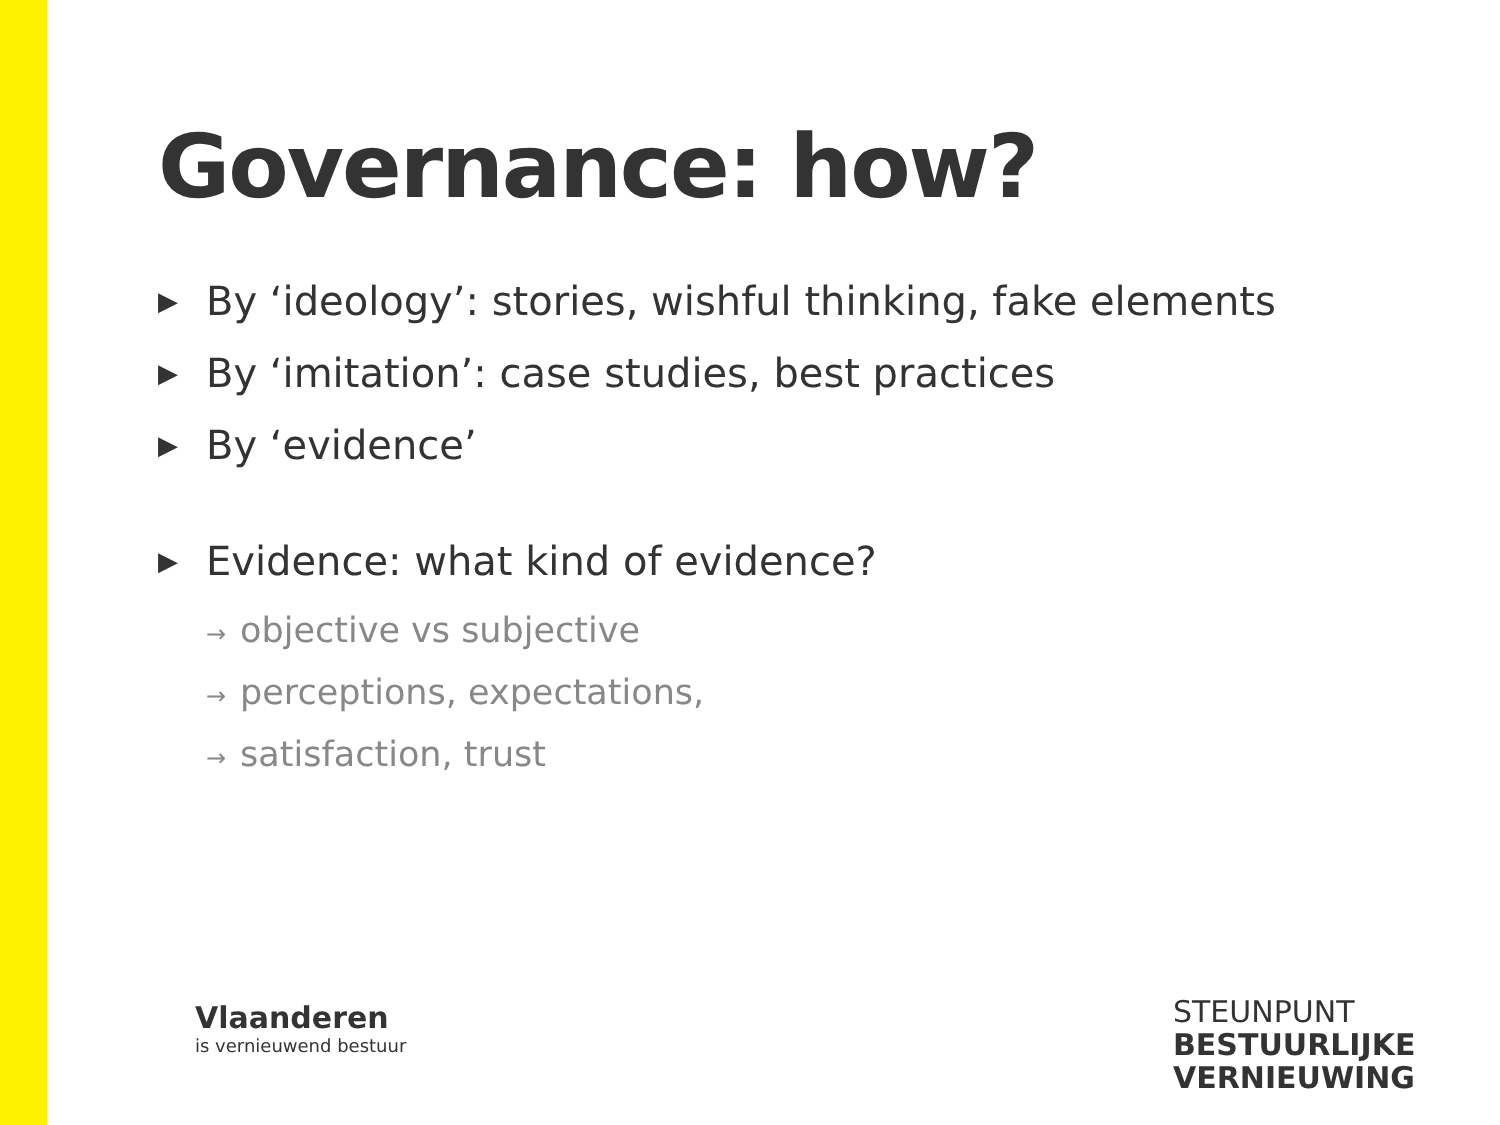Governance: how?
▶ By ‘ideology’: stories, wishful thinking, fake elements
▶ By ‘imitation’: case studies, best practices
▶ By ‘evidence’
▶ Evidence: what kind of evidence?
→ objective vs subjective
→ perceptions, expectations,
→ satisfaction, trust
Vlaanderen
is vernieuwend bestuur
STEUNPUNT
BESTUURLIJKE
VERNIEUWING